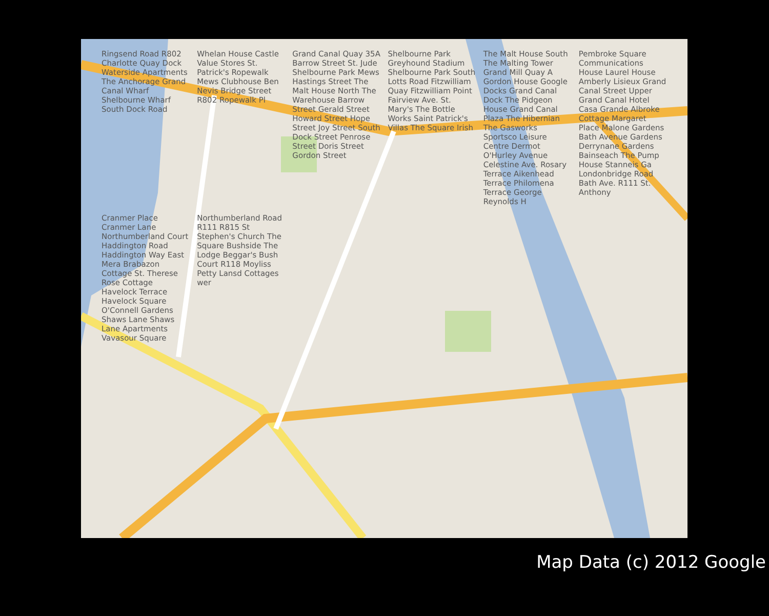Ringsend Road R802 Charlotte Quay Dock Waterside Apartments The Anchorage Grand Canal Wharf Shelbourne Wharf South Dock Road
Whelan House Castle Value Stores St. Patrick's Ropewalk Mews Clubhouse Ben Nevis Bridge Street R802 Ropewalk Pl
Grand Canal Quay 35A Barrow Street St. Jude Shelbourne Park Mews Hastings Street The Malt House North The Warehouse Barrow Street Gerald Street Howard Street Hope Street Joy Street South Dock Street Penrose Street Doris Street Gordon Street
Shelbourne Park Greyhound Stadium Shelbourne Park South Lotts Road Fitzwilliam Quay Fitzwilliam Point Fairview Ave. St. Mary's The Bottle Works Saint Patrick's Villas The Square Irish
The Malt House South The Malting Tower Grand Mill Quay A Gordon House Google Docks Grand Canal Dock The Pidgeon House Grand Canal Plaza The Hibernian The Gasworks Sportsco Leisure Centre Dermot O'Hurley Avenue Celestine Ave. Rosary Terrace Aikenhead Terrace Philomena Terrace George Reynolds H
Pembroke Square Communications House Laurel House Amberly Lisieux Grand Canal Street Upper Grand Canal Hotel Casa Grande Albroke Cottage Margaret Place Malone Gardens Bath Avenue Gardens Derrynane Gardens Bainseach The Pump House Stanneis Ga Londonbridge Road Bath Ave. R111 St. Anthony
Cranmer Place Cranmer Lane Northumberland Court Haddington Road Haddington Way East Mera Brabazon Cottage St. Therese Rose Cottage Havelock Terrace Havelock Square O'Connell Gardens Shaws Lane Shaws Lane Apartments Vavasour Square
Northumberland Road R111 R815 St Stephen's Church The Square Bushside The Lodge Beggar's Bush Court R118 Moyliss Petty Lansd Cottages wer
Map Data (c) 2012 Google